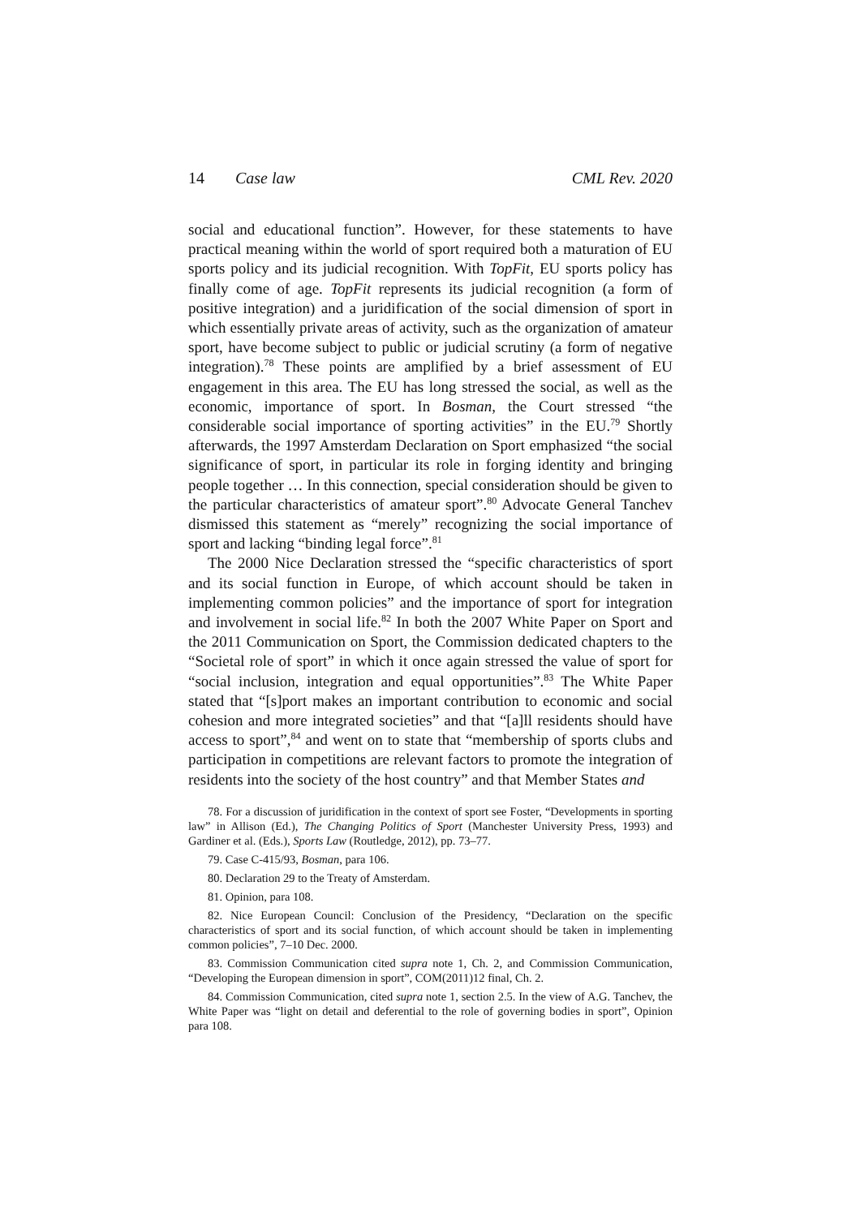14 Case law CML Rev. 2020
social and educational function”. However, for these statements to have practical meaning within the world of sport required both a maturation of EU sports policy and its judicial recognition. With TopFit, EU sports policy has finally come of age. TopFit represents its judicial recognition (a form of positive integration) and a juridification of the social dimension of sport in which essentially private areas of activity, such as the organization of amateur sport, have become subject to public or judicial scrutiny (a form of negative integration).<sup>78</sup> These points are amplified by a brief assessment of EU engagement in this area. The EU has long stressed the social, as well as the economic, importance of sport. In Bosman, the Court stressed “the considerable social importance of sporting activities” in the EU.<sup>79</sup> Shortly afterwards, the 1997 Amsterdam Declaration on Sport emphasized “the social significance of sport, in particular its role in forging identity and bringing people together … In this connection, special consideration should be given to the particular characteristics of amateur sport”.<sup>80</sup> Advocate General Tanchev dismissed this statement as “merely” recognizing the social importance of sport and lacking “binding legal force”.<sup>81</sup>
The 2000 Nice Declaration stressed the “specific characteristics of sport and its social function in Europe, of which account should be taken in implementing common policies” and the importance of sport for integration and involvement in social life.<sup>82</sup> In both the 2007 White Paper on Sport and the 2011 Communication on Sport, the Commission dedicated chapters to the “Societal role of sport” in which it once again stressed the value of sport for “social inclusion, integration and equal opportunities”.<sup>83</sup> The White Paper stated that “[s]port makes an important contribution to economic and social cohesion and more integrated societies” and that “[a]ll residents should have access to sport”,<sup>84</sup> and went on to state that “membership of sports clubs and participation in competitions are relevant factors to promote the integration of residents into the society of the host country” and that Member States and
78. For a discussion of juridification in the context of sport see Foster, “Developments in sporting law” in Allison (Ed.), The Changing Politics of Sport (Manchester University Press, 1993) and Gardiner et al. (Eds.), Sports Law (Routledge, 2012), pp. 73–77.
79. Case C-415/93, Bosman, para 106.
80. Declaration 29 to the Treaty of Amsterdam.
81. Opinion, para 108.
82. Nice European Council: Conclusion of the Presidency, “Declaration on the specific characteristics of sport and its social function, of which account should be taken in implementing common policies”, 7–10 Dec. 2000.
83. Commission Communication cited supra note 1, Ch. 2, and Commission Communication, “Developing the European dimension in sport”, COM(2011)12 final, Ch. 2.
84. Commission Communication, cited supra note 1, section 2.5. In the view of A.G. Tanchev, the White Paper was “light on detail and deferential to the role of governing bodies in sport”, Opinion para 108.